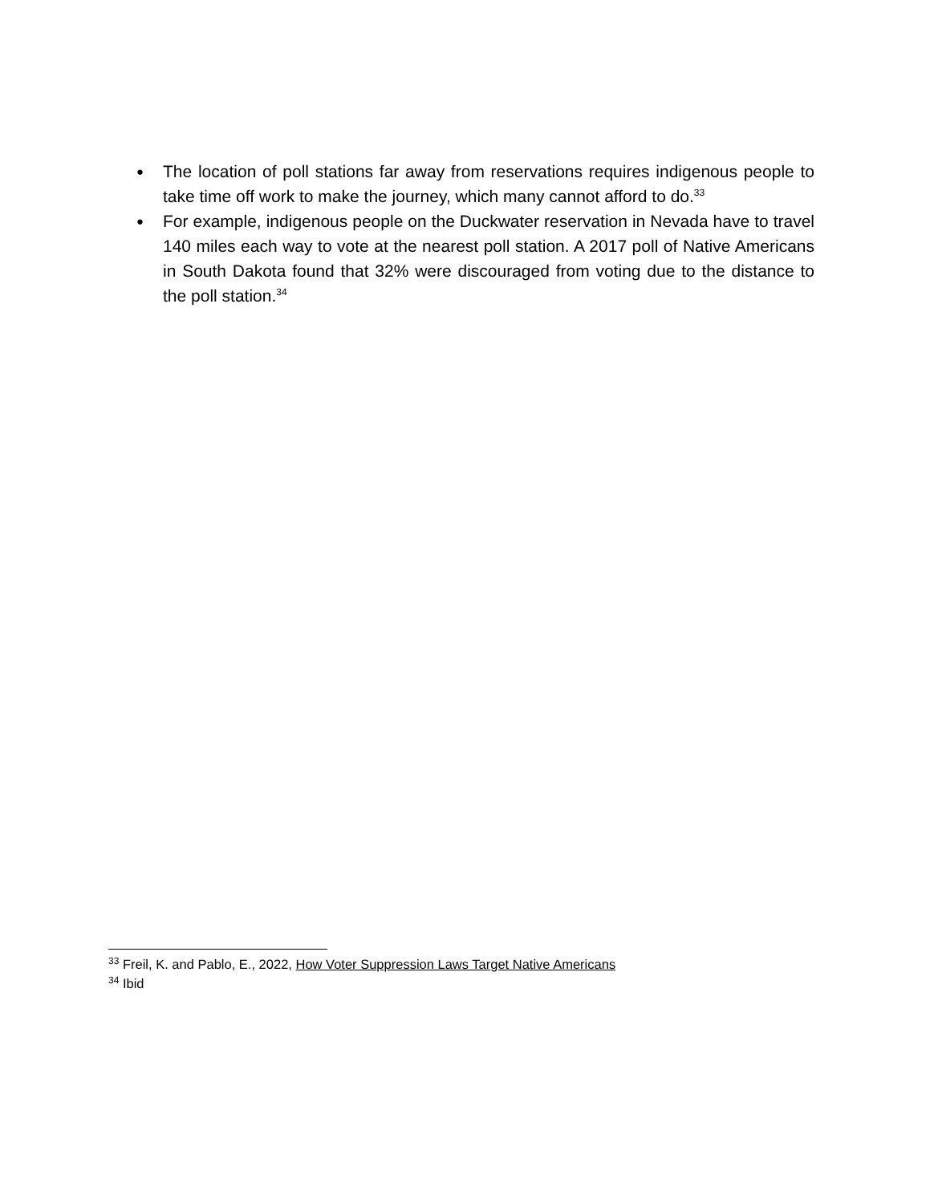● The location of poll stations far away from reservations requires indigenous people to take time off work to make the journey, which many cannot afford to do.<sup>33</sup>
● For example, indigenous people on the Duckwater reservation in Nevada have to travel 140 miles each way to vote at the nearest poll station. A 2017 poll of Native Americans in South Dakota found that 32% were discouraged from voting due to the distance to the poll station.<sup>34</sup>
<sup>33</sup> Freil, K. and Pablo, E., 2022, How Voter Suppression Laws Target Native Americans
<sup>34</sup> Ibid